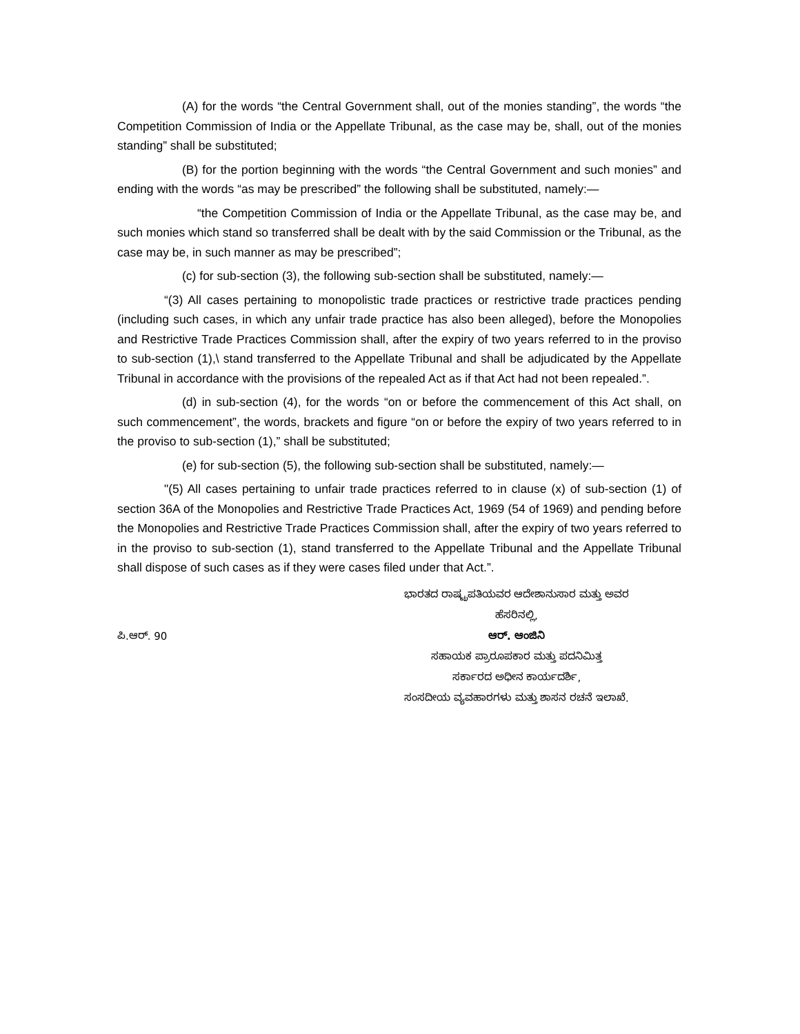(A) for the words “the Central Government shall, out of the monies standing”, the words “the Competition Commission of India or the Appellate Tribunal, as the case may be, shall, out of the monies standing” shall be substituted;
(B) for the portion beginning with the words “the Central Government and such monies” and ending with the words “as may be prescribed” the following shall be substituted, namely:—
“the Competition Commission of India or the Appellate Tribunal, as the case may be, and such monies which stand so transferred shall be dealt with by the said Commission or the Tribunal, as the case may be, in such manner as may be prescribed”;
(c) for sub-section (3), the following sub-section shall be substituted, namely:—
“(3) All cases pertaining to monopolistic trade practices or restrictive trade practices pending (including such cases, in which any unfair trade practice has also been alleged), before the Monopolies and Restrictive Trade Practices Commission shall, after the expiry of two years referred to in the proviso to sub-section (1),\ stand transferred to the Appellate Tribunal and shall be adjudicated by the Appellate Tribunal in accordance with the provisions of the repealed Act as if that Act had not been repealed.”.
(d) in sub-section (4), for the words “on or before the commencement of this Act shall, on such commencement”, the words, brackets and figure “on or before the expiry of two years referred to in the proviso to sub-section (1),” shall be substituted;
(e) for sub-section (5), the following sub-section shall be substituted, namely:—
"(5) All cases pertaining to unfair trade practices referred to in clause (x) of sub-section (1) of section 36A of the Monopolies and Restrictive Trade Practices Act, 1969 (54 of 1969) and pending before the Monopolies and Restrictive Trade Practices Commission shall, after the expiry of two years referred to in the proviso to sub-section (1), stand transferred to the Appellate Tribunal and the Appellate Tribunal shall dispose of such cases as if they were cases filed under that Act.”.
ಪಿ.ಆರ್. 90
ಭಾರತದ ರಾಷ್ಟ್ರಪತಿಯವರ ಆದೇಶಾನುಸಾರ ಮತ್ತು ಅವರ
ಹೆಸರಿನಲ್ಲಿ,
ಆರ್. ಆಂಜಿನಿ
ಸಹಾಯಕ ಪ್ರಾರೂಪಕಾರ ಮತ್ತು ಪದನಿಮಿತ್ತ
ಸರ್ಕಾರದ ಅಧೀನ ಕಾರ್ಯದರ್ಶಿ,
ಸಂಸದೀಯ ವ್ಯವಹಾರಗಳು ಮತ್ತು ಶಾಸನ ರಚನೆ ಇಲಾಖೆ.